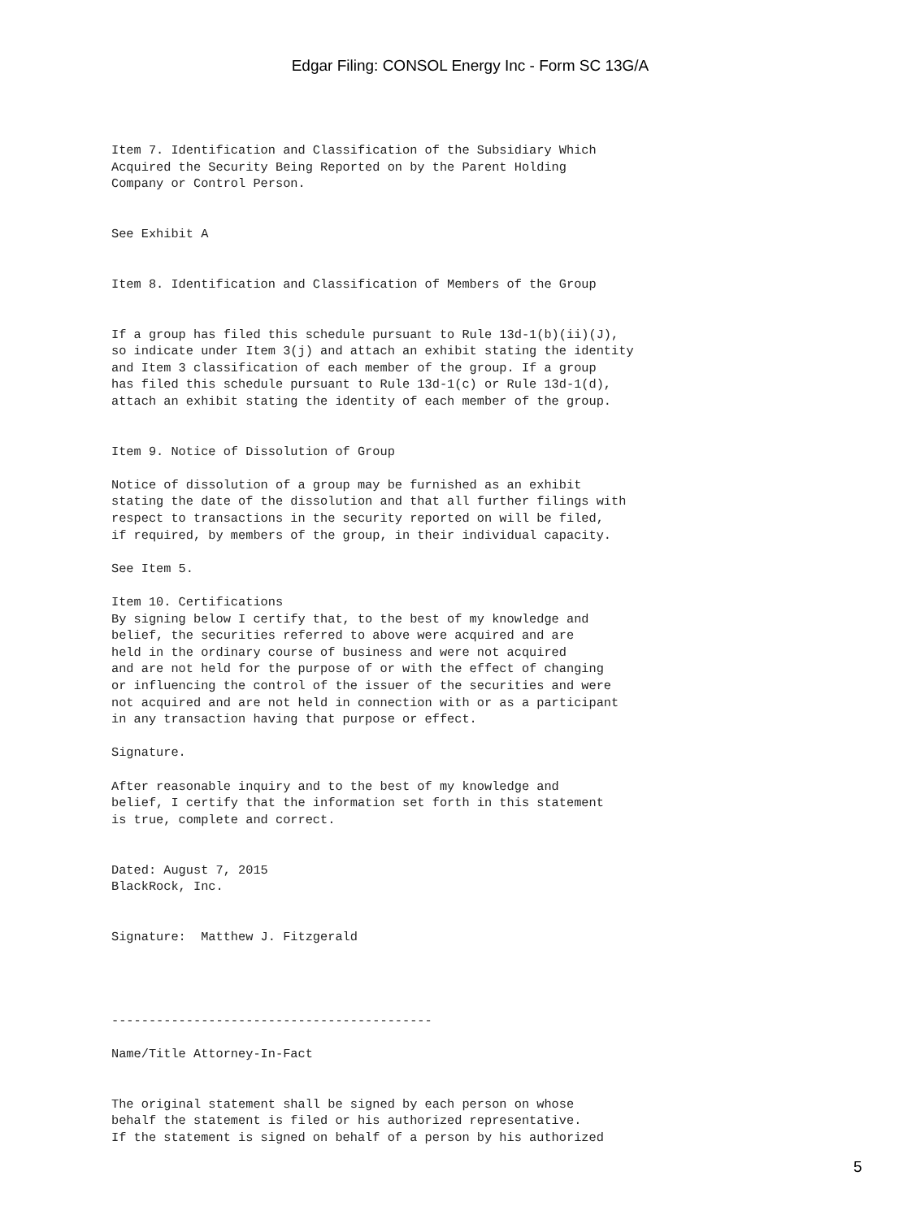Edgar Filing: CONSOL Energy Inc - Form SC 13G/A
Item 7. Identification and Classification of the Subsidiary Which
Acquired the Security Being Reported on by the Parent Holding
Company or Control Person.


See Exhibit A


Item 8. Identification and Classification of Members of the Group


If a group has filed this schedule pursuant to Rule 13d-1(b)(ii)(J),
so indicate under Item 3(j) and attach an exhibit stating the identity
and Item 3 classification of each member of the group. If a group
has filed this schedule pursuant to Rule 13d-1(c) or Rule 13d-1(d),
attach an exhibit stating the identity of each member of the group.


Item 9. Notice of Dissolution of Group

Notice of dissolution of a group may be furnished as an exhibit
stating the date of the dissolution and that all further filings with
respect to transactions in the security reported on will be filed,
if required, by members of the group, in their individual capacity.

See Item 5.

Item 10. Certifications
By signing below I certify that, to the best of my knowledge and
belief, the securities referred to above were acquired and are
held in the ordinary course of business and were not acquired
and are not held for the purpose of or with the effect of changing
or influencing the control of the issuer of the securities and were
not acquired and are not held in connection with or as a participant
in any transaction having that purpose or effect.

Signature.

After reasonable inquiry and to the best of my knowledge and
belief, I certify that the information set forth in this statement
is true, complete and correct.


Dated: August 7, 2015
BlackRock, Inc.


Signature:  Matthew J. Fitzgerald




-------------------------------------------

Name/Title Attorney-In-Fact


The original statement shall be signed by each person on whose
behalf the statement is filed or his authorized representative.
If the statement is signed on behalf of a person by his authorized
5